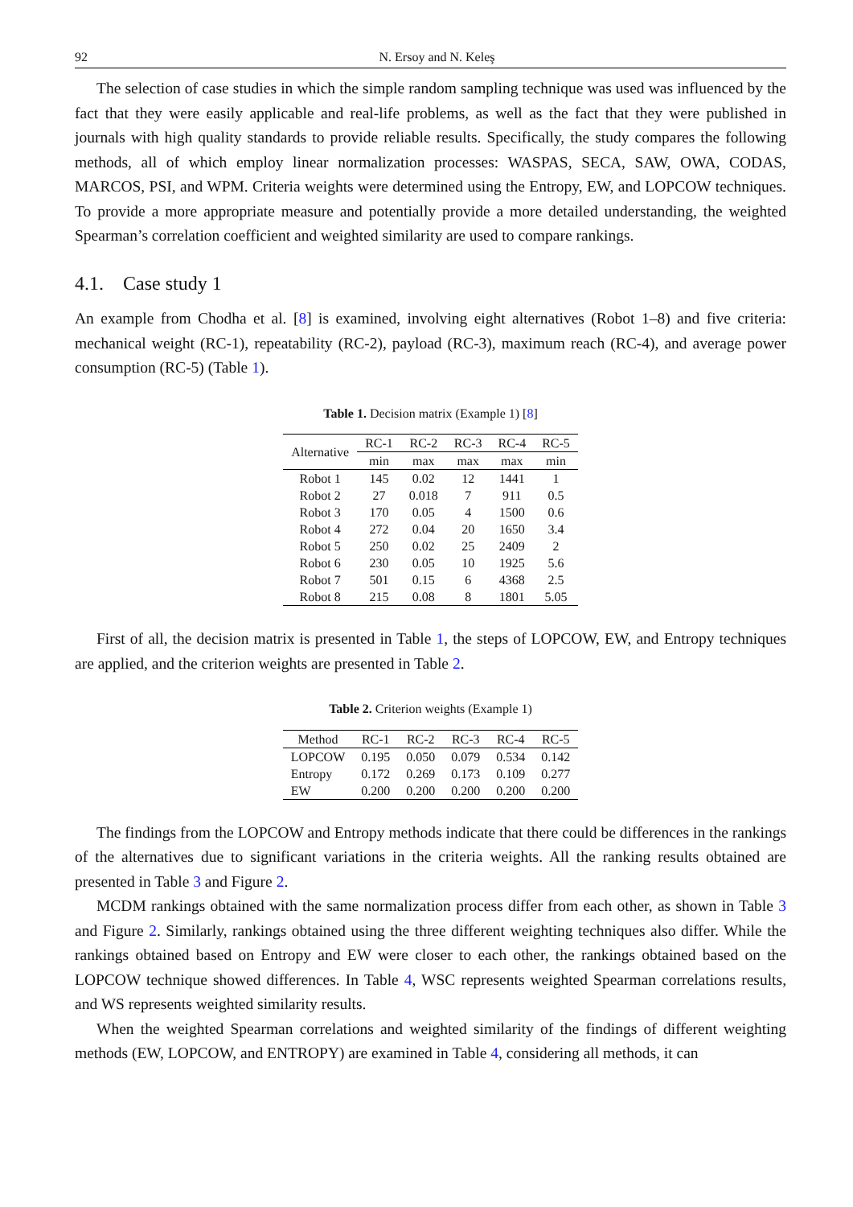92 N. Ersoy and N. Keleş
The selection of case studies in which the simple random sampling technique was used was influenced by the fact that they were easily applicable and real-life problems, as well as the fact that they were published in journals with high quality standards to provide reliable results. Specifically, the study compares the following methods, all of which employ linear normalization processes: WASPAS, SECA, SAW, OWA, CODAS, MARCOS, PSI, and WPM. Criteria weights were determined using the Entropy, EW, and LOPCOW techniques. To provide a more appropriate measure and potentially provide a more detailed understanding, the weighted Spearman’s correlation coefficient and weighted similarity are used to compare rankings.
4.1. Case study 1
An example from Chodha et al. [8] is examined, involving eight alternatives (Robot 1–8) and five criteria: mechanical weight (RC-1), repeatability (RC-2), payload (RC-3), maximum reach (RC-4), and average power consumption (RC-5) (Table 1).
Table 1. Decision matrix (Example 1) [8]
| Alternative | RC-1 | RC-2 | RC-3 | RC-4 | RC-5 |
| --- | --- | --- | --- | --- | --- |
| | min | max | max | max | min |
| Robot 1 | 145 | 0.02 | 12 | 1441 | 1 |
| Robot 2 | 27 | 0.018 | 7 | 911 | 0.5 |
| Robot 3 | 170 | 0.05 | 4 | 1500 | 0.6 |
| Robot 4 | 272 | 0.04 | 20 | 1650 | 3.4 |
| Robot 5 | 250 | 0.02 | 25 | 2409 | 2 |
| Robot 6 | 230 | 0.05 | 10 | 1925 | 5.6 |
| Robot 7 | 501 | 0.15 | 6 | 4368 | 2.5 |
| Robot 8 | 215 | 0.08 | 8 | 1801 | 5.05 |
First of all, the decision matrix is presented in Table 1, the steps of LOPCOW, EW, and Entropy techniques are applied, and the criterion weights are presented in Table 2.
Table 2. Criterion weights (Example 1)
| Method | RC-1 | RC-2 | RC-3 | RC-4 | RC-5 |
| --- | --- | --- | --- | --- | --- |
| LOPCOW | 0.195 | 0.050 | 0.079 | 0.534 | 0.142 |
| Entropy | 0.172 | 0.269 | 0.173 | 0.109 | 0.277 |
| EW | 0.200 | 0.200 | 0.200 | 0.200 | 0.200 |
The findings from the LOPCOW and Entropy methods indicate that there could be differences in the rankings of the alternatives due to significant variations in the criteria weights. All the ranking results obtained are presented in Table 3 and Figure 2.
MCDM rankings obtained with the same normalization process differ from each other, as shown in Table 3 and Figure 2. Similarly, rankings obtained using the three different weighting techniques also differ. While the rankings obtained based on Entropy and EW were closer to each other, the rankings obtained based on the LOPCOW technique showed differences. In Table 4, WSC represents weighted Spearman correlations results, and WS represents weighted similarity results.
When the weighted Spearman correlations and weighted similarity of the findings of different weighting methods (EW, LOPCOW, and ENTROPY) are examined in Table 4, considering all methods, it can